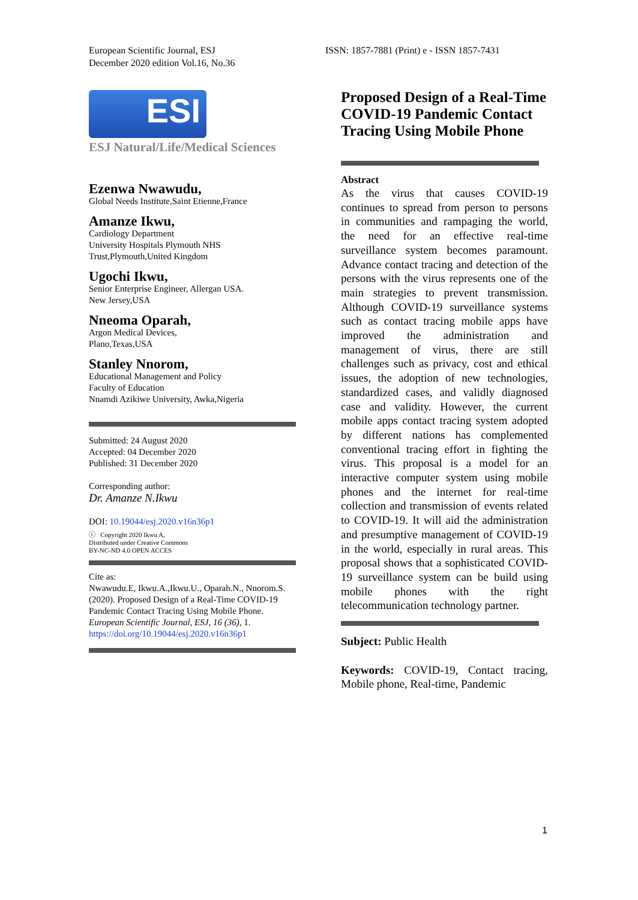European Scientific Journal, ESJ
December 2020 edition Vol.16, No.36
ISSN: 1857-7881 (Print) e - ISSN 1857-7431
ESI
ESJ Natural/Life/Medical Sciences
Ezenwa Nwawudu,
Global Needs Institute,Saint Etienne,France
Amanze Ikwu,
Cardiology Department
University Hospitals Plymouth NHS Trust,Plymouth,United Kingdom
Ugochi Ikwu,
Senior Enterprise Engineer, Allergan USA.
New Jersey,USA
Nneoma Oparah,
Argon Medical Devices,
Plano,Texas,USA
Stanley Nnorom,
Educational Management and Policy
Faculty of Education
Nnamdi Azikiwe University, Awka,Nigeria
Submitted: 24 August 2020
Accepted: 04 December 2020
Published: 31 December 2020
Corresponding author:
Dr. Amanze N.Ikwu
DOI: 10.19044/esj.2020.v16n36p1
ⓒ Copyright 2020 Ikwu A,
Distributed under Creative Commons
BY-NC-ND 4.0 OPEN ACCES
Cite as:
Nwawudu.E, Ikwu.A.,Ikwu.U., Oparah.N., Nnorom.S. (2020). Proposed Design of a Real-Time COVID-19 Pandemic Contact Tracing Using Mobile Phone. European Scientific Journal, ESJ, 16 (36), 1. https://doi.org/10.19044/esj.2020.v16n36p1
Proposed Design of a Real-Time COVID-19 Pandemic Contact Tracing Using Mobile Phone
Abstract
As the virus that causes COVID-19 continues to spread from person to persons in communities and rampaging the world, the need for an effective real-time surveillance system becomes paramount. Advance contact tracing and detection of the persons with the virus represents one of the main strategies to prevent transmission. Although COVID-19 surveillance systems such as contact tracing mobile apps have improved the administration and management of virus, there are still challenges such as privacy, cost and ethical issues, the adoption of new technologies, standardized cases, and validly diagnosed case and validity. However, the current mobile apps contact tracing system adopted by different nations has complemented conventional tracing effort in fighting the virus. This proposal is a model for an interactive computer system using mobile phones and the internet for real-time collection and transmission of events related to COVID-19. It will aid the administration and presumptive management of COVID-19 in the world, especially in rural areas. This proposal shows that a sophisticated COVID-19 surveillance system can be build using mobile phones with the right telecommunication technology partner.
Subject: Public Health
Keywords: COVID-19, Contact tracing, Mobile phone, Real-time, Pandemic
1